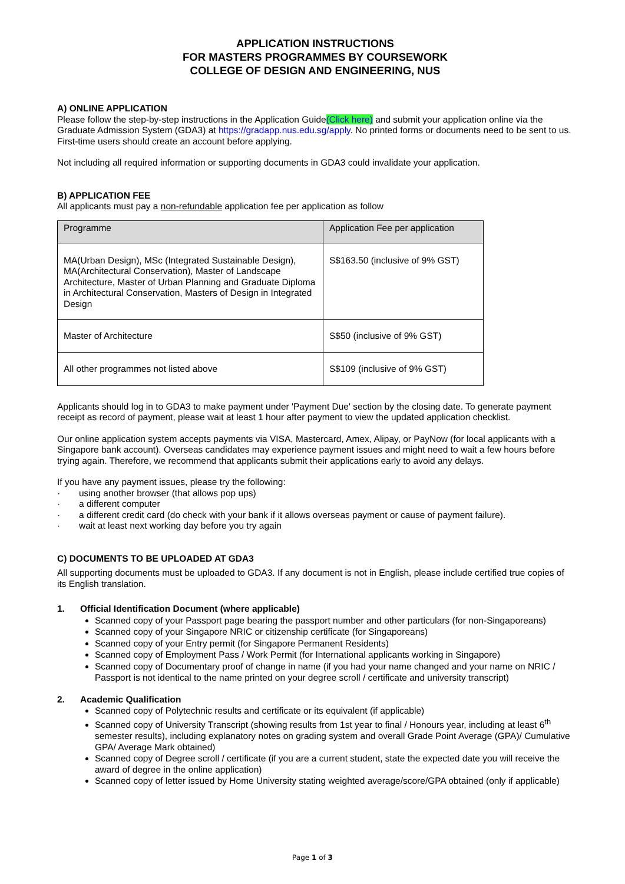APPLICATION INSTRUCTIONS
FOR MASTERS PROGRAMMES BY COURSEWORK
COLLEGE OF DESIGN AND ENGINEERING, NUS
A) ONLINE APPLICATION
Please follow the step-by-step instructions in the Application Guide(Click here) and submit your application online via the Graduate Admission System (GDA3) at https://gradapp.nus.edu.sg/apply. No printed forms or documents need to be sent to us. First-time users should create an account before applying.
Not including all required information or supporting documents in GDA3 could invalidate your application.
B) APPLICATION FEE
All applicants must pay a non-refundable application fee per application as follow
| Programme | Application Fee per application |
| MA(Urban Design), MSc (Integrated Sustainable Design), MA(Architectural Conservation), Master of Landscape Architecture, Master of Urban Planning and Graduate Diploma in Architectural Conservation, Masters of Design in Integrated Design | S$163.50 (inclusive of 9% GST) |
| Master of Architecture | S$50 (inclusive of 9% GST) |
| All other programmes not listed above | S$109 (inclusive of 9% GST) |
Applicants should log in to GDA3 to make payment under 'Payment Due' section by the closing date. To generate payment receipt as record of payment, please wait at least 1 hour after payment to view the updated application checklist.
Our online application system accepts payments via VISA, Mastercard, Amex, Alipay, or PayNow (for local applicants with a Singapore bank account). Overseas candidates may experience payment issues and might need to wait a few hours before trying again. Therefore, we recommend that applicants submit their applications early to avoid any delays.
If you have any payment issues, please try the following:
· using another browser (that allows pop ups)
· a different computer
· a different credit card (do check with your bank if it allows overseas payment or cause of payment failure).
· wait at least next working day before you try again
C) DOCUMENTS TO BE UPLOADED AT GDA3
All supporting documents must be uploaded to GDA3. If any document is not in English, please include certified true copies of its English translation.
1. Official Identification Document (where applicable)
Scanned copy of your Passport page bearing the passport number and other particulars (for non-Singaporeans)
Scanned copy of your Singapore NRIC or citizenship certificate (for Singaporeans)
Scanned copy of your Entry permit (for Singapore Permanent Residents)
Scanned copy of Employment Pass / Work Permit (for International applicants working in Singapore)
Scanned copy of Documentary proof of change in name (if you had your name changed and your name on NRIC / Passport is not identical to the name printed on your degree scroll / certificate and university transcript)
2. Academic Qualification
Scanned copy of Polytechnic results and certificate or its equivalent (if applicable)
Scanned copy of University Transcript (showing results from 1st year to final / Honours year, including at least 6<sup>th</sup> semester results), including explanatory notes on grading system and overall Grade Point Average (GPA)/ Cumulative GPA/ Average Mark obtained)
Scanned copy of Degree scroll / certificate (if you are a current student, state the expected date you will receive the award of degree in the online application)
Scanned copy of letter issued by Home University stating weighted average/score/GPA obtained (only if applicable)
Page 1 of 3